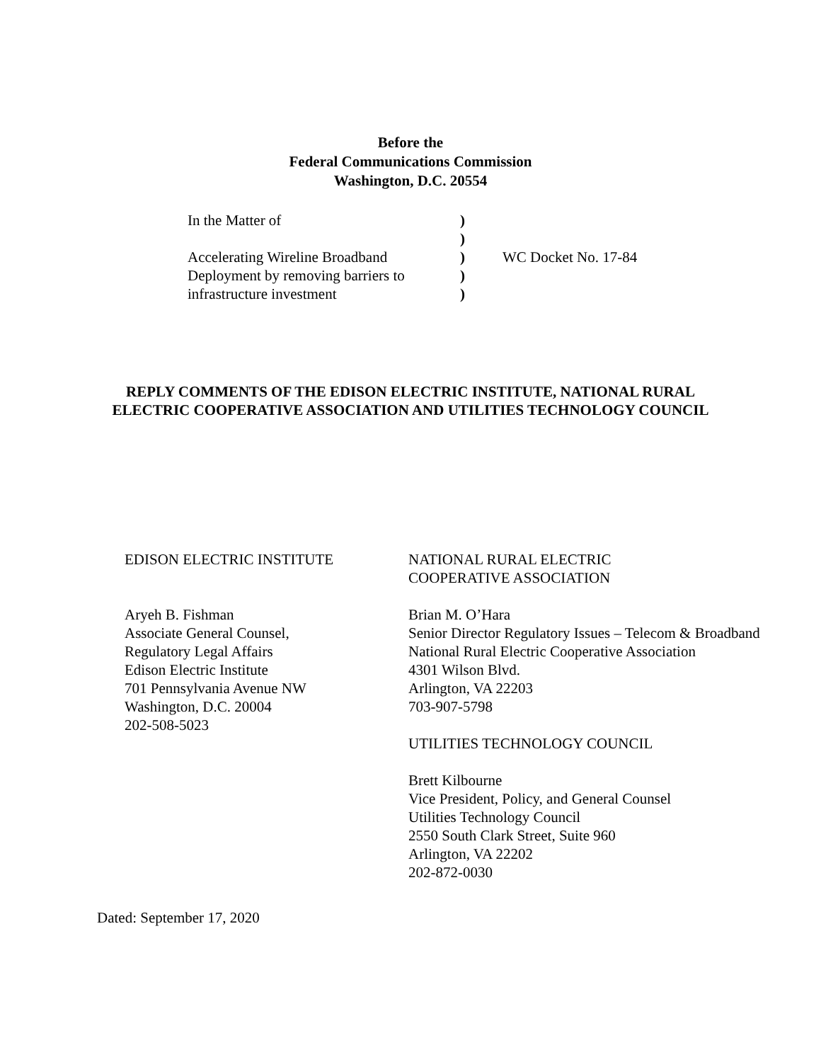Before the
Federal Communications Commission
Washington, D.C. 20554
| In the Matter of | ) | |
| | ) | |
| Accelerating Wireline Broadband | ) | WC Docket No. 17-84 |
| Deployment by removing barriers to | ) | |
| infrastructure investment | ) | |
REPLY COMMENTS OF THE EDISON ELECTRIC INSTITUTE, NATIONAL RURAL ELECTRIC COOPERATIVE ASSOCIATION AND UTILITIES TECHNOLOGY COUNCIL
EDISON ELECTRIC INSTITUTE
Aryeh B. Fishman
Associate General Counsel,
Regulatory Legal Affairs
Edison Electric Institute
701 Pennsylvania Avenue NW
Washington, D.C. 20004
202-508-5023
NATIONAL RURAL ELECTRIC
COOPERATIVE ASSOCIATION
Brian M. O’Hara
Senior Director Regulatory Issues – Telecom & Broadband
National Rural Electric Cooperative Association
4301 Wilson Blvd.
Arlington, VA 22203
703-907-5798
UTILITIES TECHNOLOGY COUNCIL
Brett Kilbourne
Vice President, Policy, and General Counsel
Utilities Technology Council
2550 South Clark Street, Suite 960
Arlington, VA 22202
202-872-0030
Dated: September 17, 2020